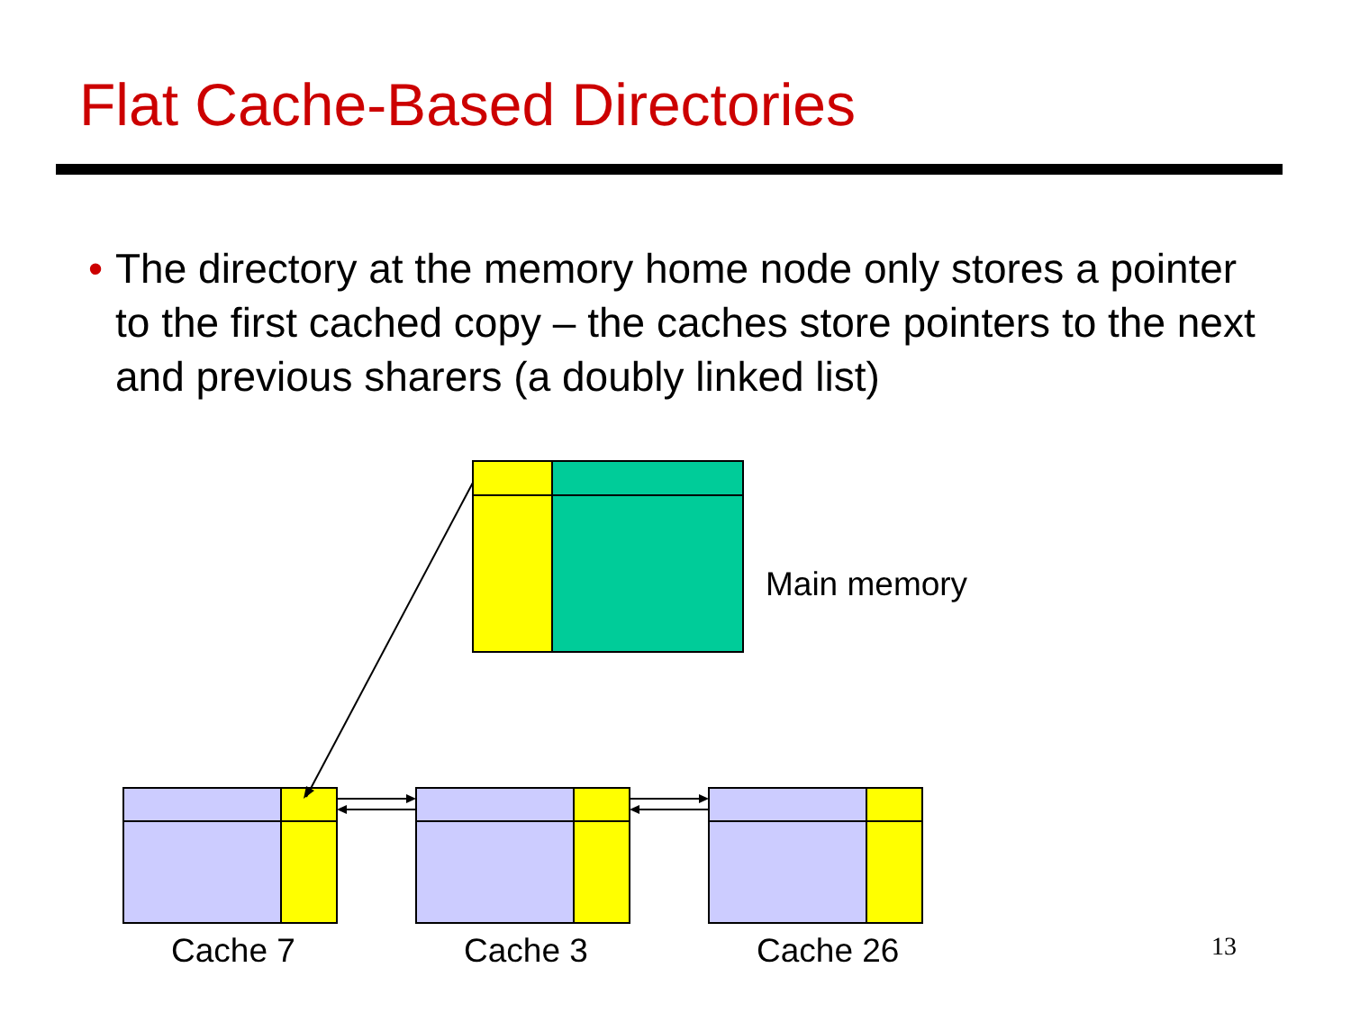Flat Cache-Based Directories
• The directory at the memory home node only stores a pointer to the first cached copy – the caches store pointers to the next and previous sharers (a doubly linked list)
Main memory
Cache 7 Cache 3 Cache 26 13